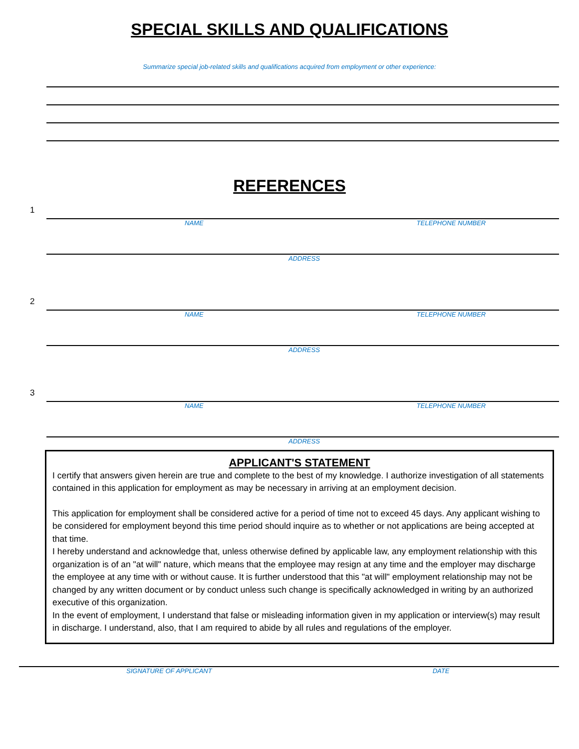SPECIAL SKILLS AND QUALIFICATIONS
Summarize special job-related skills and qualifications acquired from employment or other experience:
REFERENCES
1
NAME TELEPHONE NUMBER
ADDRESS
2
NAME TELEPHONE NUMBER
ADDRESS
3
NAME TELEPHONE NUMBER
ADDRESS
APPLICANT'S STATEMENT
I certify that answers given herein are true and complete to the best of my knowledge. I authorize investigation of all statements contained in this application for employment as may be necessary in arriving at an employment decision.
This application for employment shall be considered active for a period of time not to exceed 45 days. Any applicant wishing to be considered for employment beyond this time period should inquire as to whether or not applications are being accepted at that time.
I hereby understand and acknowledge that, unless otherwise defined by applicable law, any employment relationship with this organization is of an "at will" nature, which means that the employee may resign at any time and the employer may discharge the employee at any time with or without cause. It is further understood that this "at will" employment relationship may not be changed by any written document or by conduct unless such change is specifically acknowledged in writing by an authorized executive of this organization.
In the event of employment, I understand that false or misleading information given in my application or interview(s) may result in discharge. I understand, also, that I am required to abide by all rules and regulations of the employer.
SIGNATURE OF APPLICANT DATE